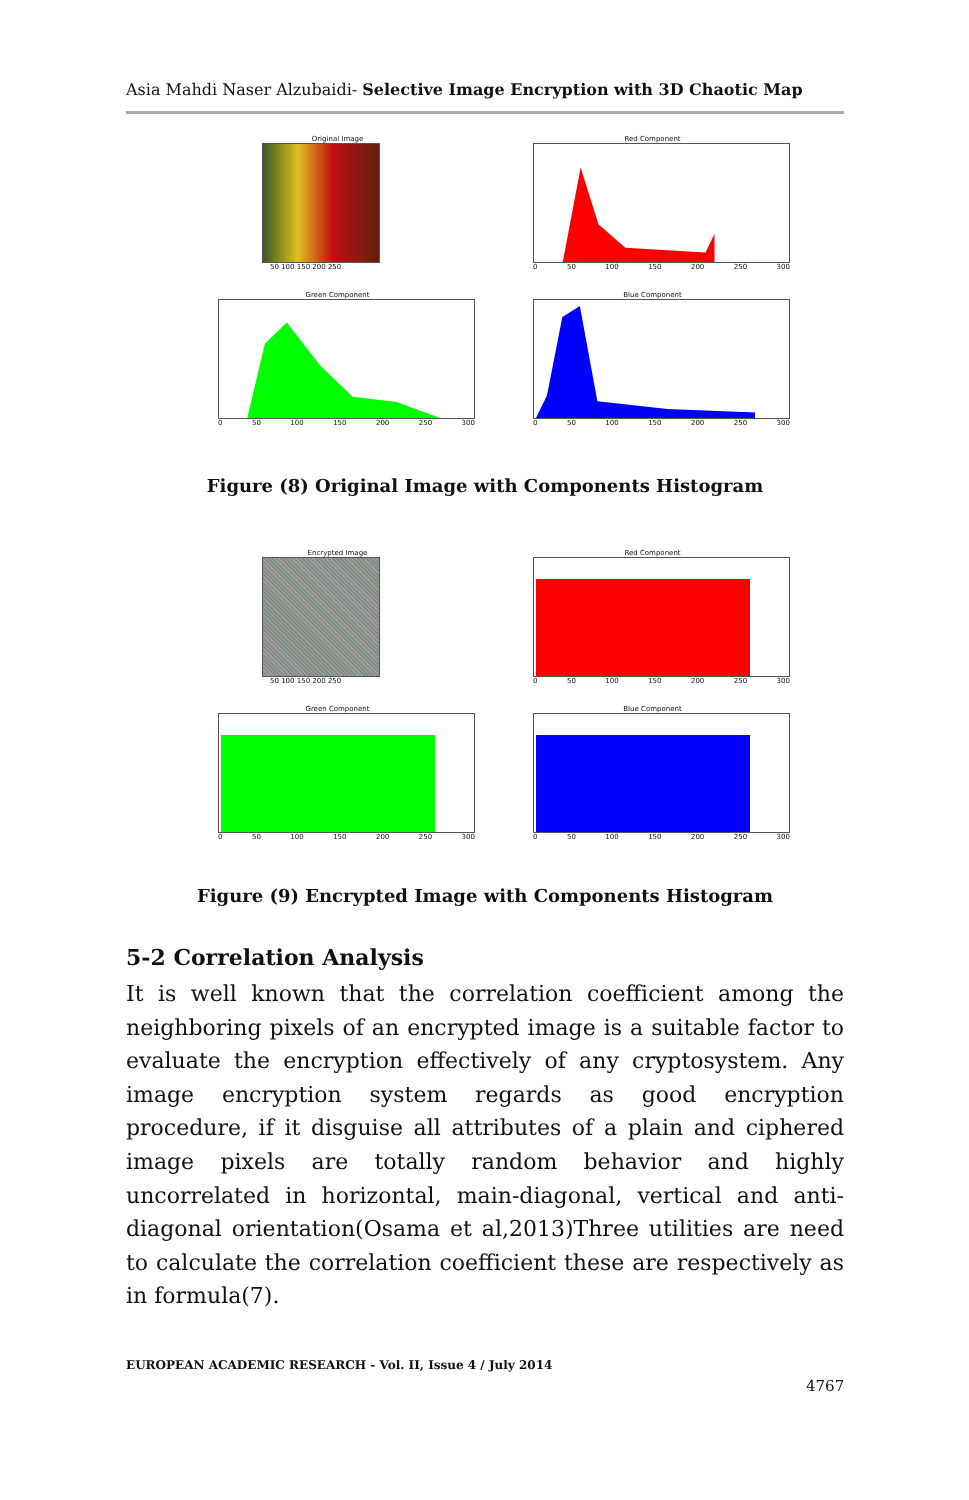Asia Mahdi Naser Alzubaidi- Selective Image Encryption with 3D Chaotic Map
Original Image
50 100 150 200 250
Red Component
0 50 100 150 200 250 300
Green Component
0 50 100 150 200 250 300
Blue Component
0 50 100 150 200 250 300
Figure (8) Original Image with Components Histogram
Encrypted Image
50 100 150 200 250
Red Component
0 50 100 150 200 250 300
Green Component
0 50 100 150 200 250 300
Blue Component
0 50 100 150 200 250 300
Figure (9) Encrypted Image with Components Histogram
5-2 Correlation Analysis
It is well known that the correlation coefficient among the neighboring pixels of an encrypted image is a suitable factor to evaluate the encryption effectively of any cryptosystem. Any image encryption system regards as good encryption procedure, if it disguise all attributes of a plain and ciphered image pixels are totally random behavior and highly uncorrelated in horizontal, main-diagonal, vertical and anti-diagonal orientation(Osama et al,2013)Three utilities are need to calculate the correlation coefficient these are respectively as in formula(7).
EUROPEAN ACADEMIC RESEARCH - Vol. II, Issue 4 / July 2014
4767